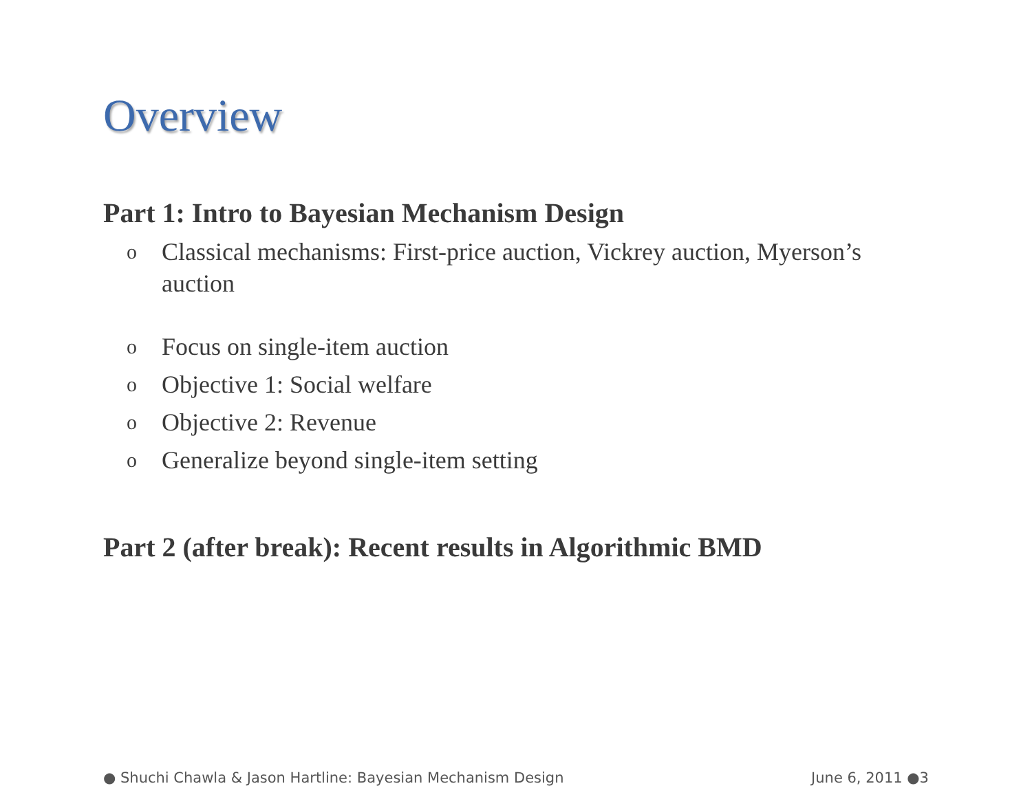Overview
Part 1: Intro to Bayesian Mechanism Design
o Classical mechanisms: First-price auction, Vickrey auction, Myerson’s auction
o Focus on single-item auction
o Objective 1: Social welfare
o Objective 2: Revenue
o Generalize beyond single-item setting
Part 2 (after break): Recent results in Algorithmic BMD
● Shuchi Chawla & Jason Hartline: Bayesian Mechanism Design June 6, 2011 ●3